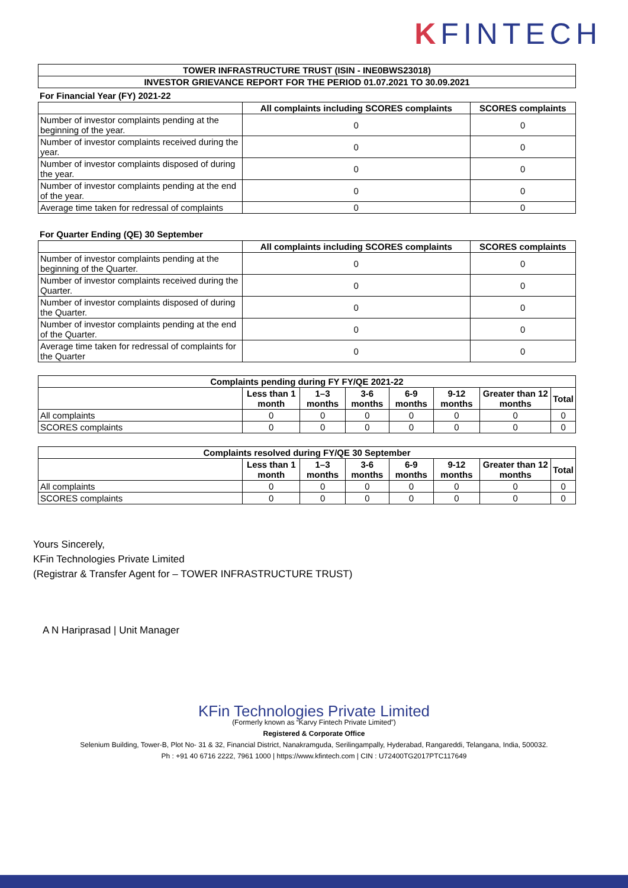KFINTECH
| TOWER INFRASTRUCTURE TRUST (ISIN - INE0BWS23018) |
| --- |
| INVESTOR GRIEVANCE REPORT FOR THE PERIOD 01.07.2021 TO 30.09.2021 |
For Financial Year (FY) 2021-22
| | All complaints including SCORES complaints | SCORES complaints |
| --- | --- | --- |
| Number of investor complaints pending at the beginning of the year. | 0 | 0 |
| Number of investor complaints received during the year. | 0 | 0 |
| Number of investor complaints disposed of during the year. | 0 | 0 |
| Number of investor complaints pending at the end of the year. | 0 | 0 |
| Average time taken for redressal of complaints | 0 | 0 |
For Quarter Ending (QE) 30 September
| | All complaints including SCORES complaints | SCORES complaints |
| --- | --- | --- |
| Number of investor complaints pending at the beginning of the Quarter. | 0 | 0 |
| Number of investor complaints received during the Quarter. | 0 | 0 |
| Number of investor complaints disposed of during the Quarter. | 0 | 0 |
| Number of investor complaints pending at the end of the Quarter. | 0 | 0 |
| Average time taken for redressal of complaints for the Quarter | 0 | 0 |
| Complaints pending during FY FY/QE 2021-22 | | | | | | | |
| --- | --- | --- | --- | --- | --- | --- | --- |
| | Less than 1 month | 1–3 months | 3-6 months | 6-9 months | 9-12 months | Greater than 12 months | Total |
| All complaints | 0 | 0 | 0 | 0 | 0 | 0 | 0 |
| SCORES complaints | 0 | 0 | 0 | 0 | 0 | 0 | 0 |
| Complaints resolved during FY/QE 30 September | | | | | | | |
| --- | --- | --- | --- | --- | --- | --- | --- |
| | Less than 1 month | 1–3 months | 3-6 months | 6-9 months | 9-12 months | Greater than 12 months | Total |
| All complaints | 0 | 0 | 0 | 0 | 0 | 0 | 0 |
| SCORES complaints | 0 | 0 | 0 | 0 | 0 | 0 | 0 |
Yours Sincerely,
KFin Technologies Private Limited
(Registrar & Transfer Agent for – TOWER INFRASTRUCTURE TRUST)
A N Hariprasad | Unit Manager
KFin Technologies Private Limited
(Formerly known as “Karvy Fintech Private Limited”)
Registered & Corporate Office
Selenium Building, Tower-B, Plot No- 31 & 32, Financial District, Nanakramguda, Serilingampally, Hyderabad, Rangareddi, Telangana, India, 500032.
Ph : +91 40 6716 2222, 7961 1000 | https://www.kfintech.com | CIN : U72400TG2017PTC117649